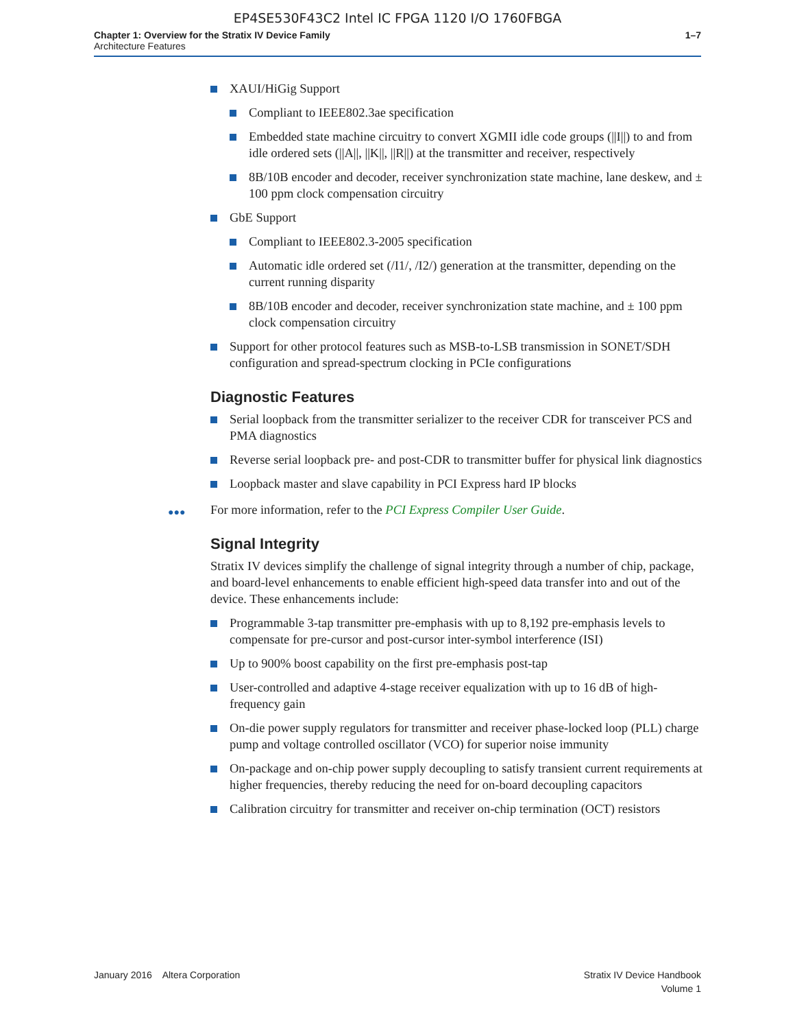EP4SE530F43C2 Intel IC FPGA 1120 I/O 1760FBGA
Chapter 1: Overview for the Stratix IV Device Family
Architecture Features
1–7
XAUI/HiGig Support
Compliant to IEEE802.3ae specification
Embedded state machine circuitry to convert XGMII idle code groups (||I||) to and from idle ordered sets (||A||, ||K||, ||R||) at the transmitter and receiver, respectively
8B/10B encoder and decoder, receiver synchronization state machine, lane deskew, and ± 100 ppm clock compensation circuitry
GbE Support
Compliant to IEEE802.3-2005 specification
Automatic idle ordered set (/I1/, /I2/) generation at the transmitter, depending on the current running disparity
8B/10B encoder and decoder, receiver synchronization state machine, and ± 100 ppm clock compensation circuitry
Support for other protocol features such as MSB-to-LSB transmission in SONET/SDH configuration and spread-spectrum clocking in PCIe configurations
Diagnostic Features
Serial loopback from the transmitter serializer to the receiver CDR for transceiver PCS and PMA diagnostics
Reverse serial loopback pre- and post-CDR to transmitter buffer for physical link diagnostics
Loopback master and slave capability in PCI Express hard IP blocks
●●● For more information, refer to the PCI Express Compiler User Guide.
Signal Integrity
Stratix IV devices simplify the challenge of signal integrity through a number of chip, package, and board-level enhancements to enable efficient high-speed data transfer into and out of the device. These enhancements include:
Programmable 3-tap transmitter pre-emphasis with up to 8,192 pre-emphasis levels to compensate for pre-cursor and post-cursor inter-symbol interference (ISI)
Up to 900% boost capability on the first pre-emphasis post-tap
User-controlled and adaptive 4-stage receiver equalization with up to 16 dB of high-frequency gain
On-die power supply regulators for transmitter and receiver phase-locked loop (PLL) charge pump and voltage controlled oscillator (VCO) for superior noise immunity
On-package and on-chip power supply decoupling to satisfy transient current requirements at higher frequencies, thereby reducing the need for on-board decoupling capacitors
Calibration circuitry for transmitter and receiver on-chip termination (OCT) resistors
January 2016 Altera Corporation
Stratix IV Device Handbook
Volume 1